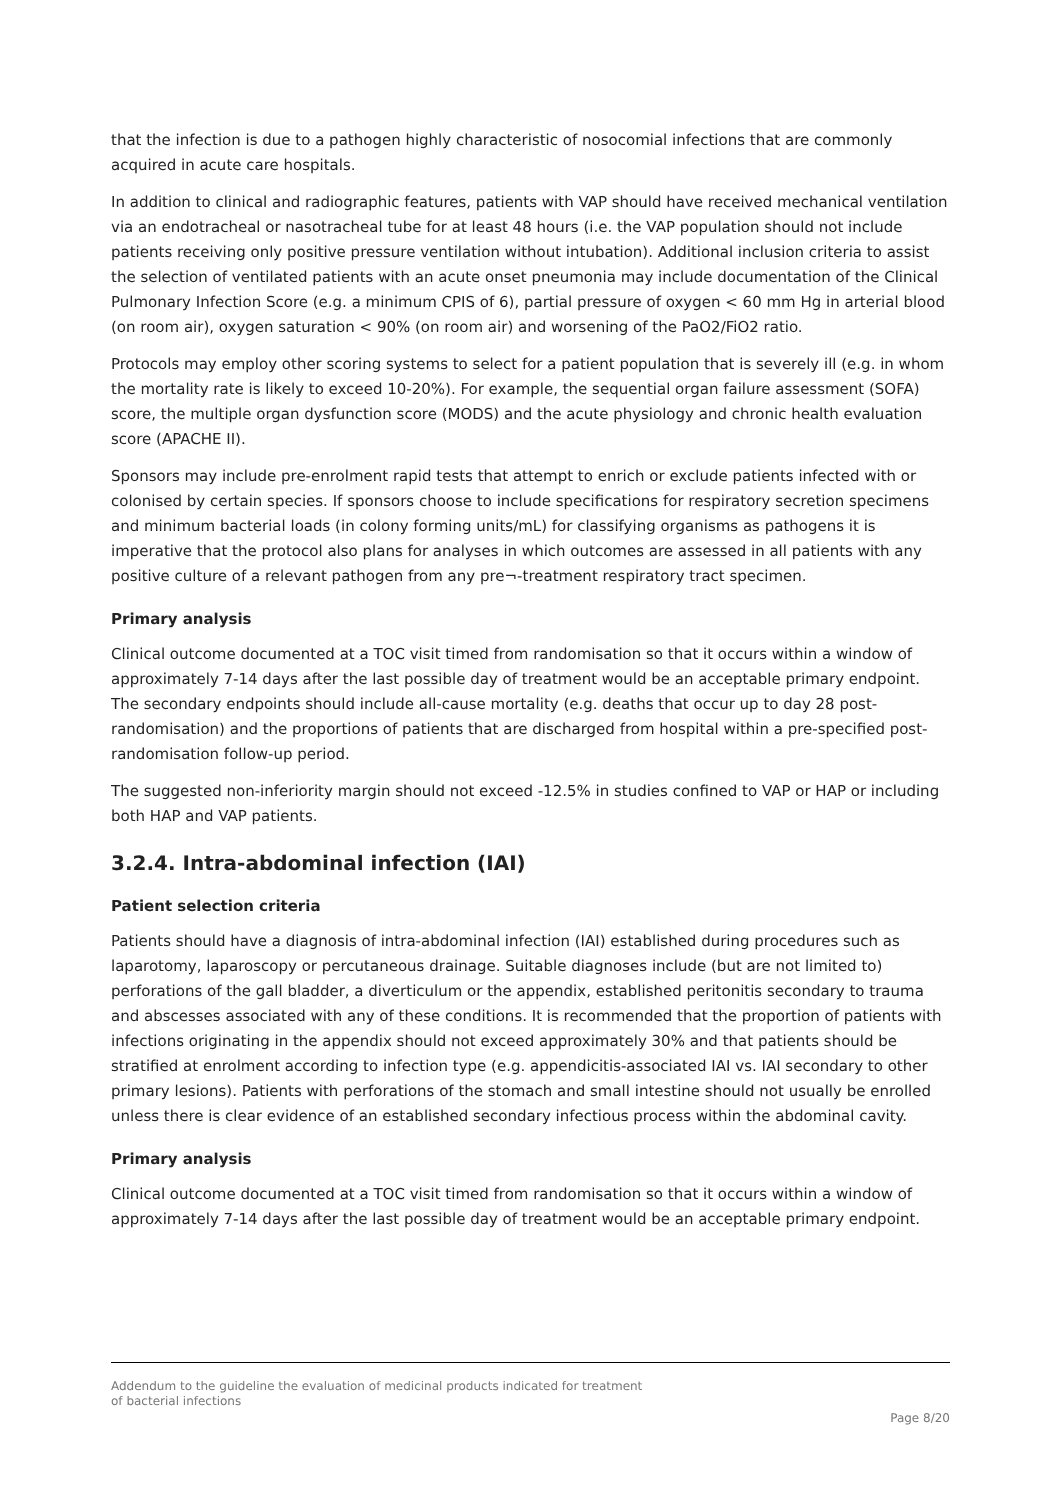that the infection is due to a pathogen highly characteristic of nosocomial infections that are commonly acquired in acute care hospitals.
In addition to clinical and radiographic features, patients with VAP should have received mechanical ventilation via an endotracheal or nasotracheal tube for at least 48 hours (i.e. the VAP population should not include patients receiving only positive pressure ventilation without intubation). Additional inclusion criteria to assist the selection of ventilated patients with an acute onset pneumonia may include documentation of the Clinical Pulmonary Infection Score (e.g. a minimum CPIS of 6), partial pressure of oxygen < 60 mm Hg in arterial blood (on room air), oxygen saturation < 90% (on room air) and worsening of the PaO2/FiO2 ratio.
Protocols may employ other scoring systems to select for a patient population that is severely ill (e.g. in whom the mortality rate is likely to exceed 10-20%). For example, the sequential organ failure assessment (SOFA) score, the multiple organ dysfunction score (MODS) and the acute physiology and chronic health evaluation score (APACHE II).
Sponsors may include pre-enrolment rapid tests that attempt to enrich or exclude patients infected with or colonised by certain species. If sponsors choose to include specifications for respiratory secretion specimens and minimum bacterial loads (in colony forming units/mL) for classifying organisms as pathogens it is imperative that the protocol also plans for analyses in which outcomes are assessed in all patients with any positive culture of a relevant pathogen from any pre¬-treatment respiratory tract specimen.
Primary analysis
Clinical outcome documented at a TOC visit timed from randomisation so that it occurs within a window of approximately 7-14 days after the last possible day of treatment would be an acceptable primary endpoint. The secondary endpoints should include all-cause mortality (e.g. deaths that occur up to day 28 post-randomisation) and the proportions of patients that are discharged from hospital within a pre-specified post-randomisation follow-up period.
The suggested non-inferiority margin should not exceed -12.5% in studies confined to VAP or HAP or including both HAP and VAP patients.
3.2.4. Intra-abdominal infection (IAI)
Patient selection criteria
Patients should have a diagnosis of intra-abdominal infection (IAI) established during procedures such as laparotomy, laparoscopy or percutaneous drainage. Suitable diagnoses include (but are not limited to) perforations of the gall bladder, a diverticulum or the appendix, established peritonitis secondary to trauma and abscesses associated with any of these conditions. It is recommended that the proportion of patients with infections originating in the appendix should not exceed approximately 30% and that patients should be stratified at enrolment according to infection type (e.g. appendicitis-associated IAI vs. IAI secondary to other primary lesions). Patients with perforations of the stomach and small intestine should not usually be enrolled unless there is clear evidence of an established secondary infectious process within the abdominal cavity.
Primary analysis
Clinical outcome documented at a TOC visit timed from randomisation so that it occurs within a window of approximately 7-14 days after the last possible day of treatment would be an acceptable primary endpoint.
Addendum to the guideline the evaluation of medicinal products indicated for treatment
of bacterial infections
Page 8/20